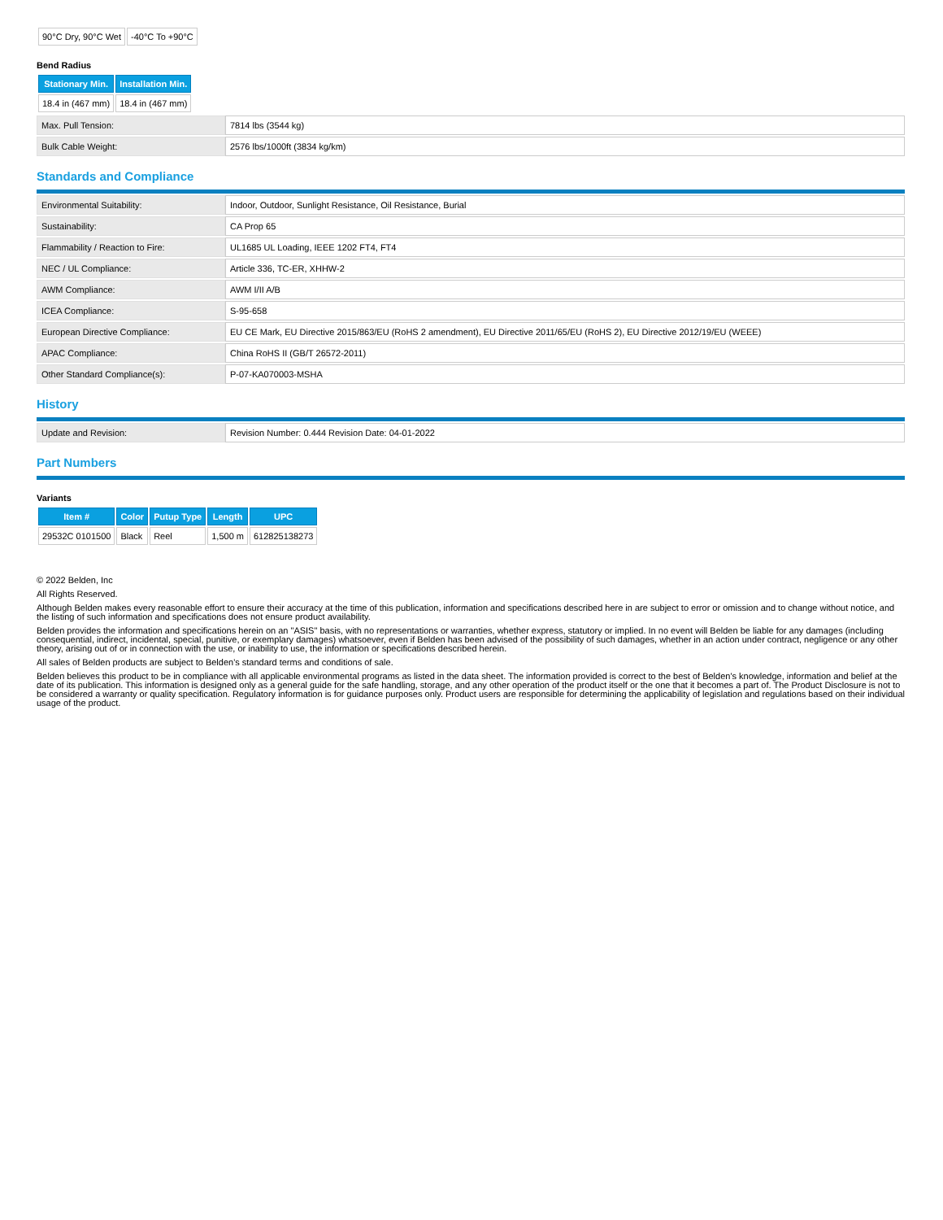| 90°C Dry, 90°C Wet | -40°C To +90°C |
Bend Radius
| Stationary Min. | Installation Min. |
| --- | --- |
| 18.4 in (467 mm) | 18.4 in (467 mm) |
| Max. Pull Tension: | 7814 lbs (3544 kg) |
| Bulk Cable Weight: | 2576 lbs/1000ft (3834 kg/km) |
Standards and Compliance
| Environmental Suitability: | Indoor, Outdoor, Sunlight Resistance, Oil Resistance, Burial |
| Sustainability: | CA Prop 65 |
| Flammability / Reaction to Fire: | UL1685 UL Loading, IEEE 1202 FT4, FT4 |
| NEC / UL Compliance: | Article 336, TC-ER, XHHW-2 |
| AWM Compliance: | AWM I/II A/B |
| ICEA Compliance: | S-95-658 |
| European Directive Compliance: | EU CE Mark, EU Directive 2015/863/EU (RoHS 2 amendment), EU Directive 2011/65/EU (RoHS 2), EU Directive 2012/19/EU (WEEE) |
| APAC Compliance: | China RoHS II (GB/T 26572-2011) |
| Other Standard Compliance(s): | P-07-KA070003-MSHA |
History
| Update and Revision: | Revision Number: 0.444 Revision Date: 04-01-2022 |
Part Numbers
Variants
| Item # | Color | Putup Type | Length | UPC |
| --- | --- | --- | --- | --- |
| 29532C 0101500 | Black | Reel | 1,500 m | 612825138273 |
© 2022 Belden, Inc
All Rights Reserved.
Although Belden makes every reasonable effort to ensure their accuracy at the time of this publication, information and specifications described here in are subject to error or omission and to change without notice, and the listing of such information and specifications does not ensure product availability.
Belden provides the information and specifications herein on an "ASIS" basis, with no representations or warranties, whether express, statutory or implied. In no event will Belden be liable for any damages (including consequential, indirect, incidental, special, punitive, or exemplary damages) whatsoever, even if Belden has been advised of the possibility of such damages, whether in an action under contract, negligence or any other theory, arising out of or in connection with the use, or inability to use, the information or specifications described herein.
All sales of Belden products are subject to Belden's standard terms and conditions of sale.
Belden believes this product to be in compliance with all applicable environmental programs as listed in the data sheet. The information provided is correct to the best of Belden's knowledge, information and belief at the date of its publication. This information is designed only as a general guide for the safe handling, storage, and any other operation of the product itself or the one that it becomes a part of. The Product Disclosure is not to be considered a warranty or quality specification. Regulatory information is for guidance purposes only. Product users are responsible for determining the applicability of legislation and regulations based on their individual usage of the product.